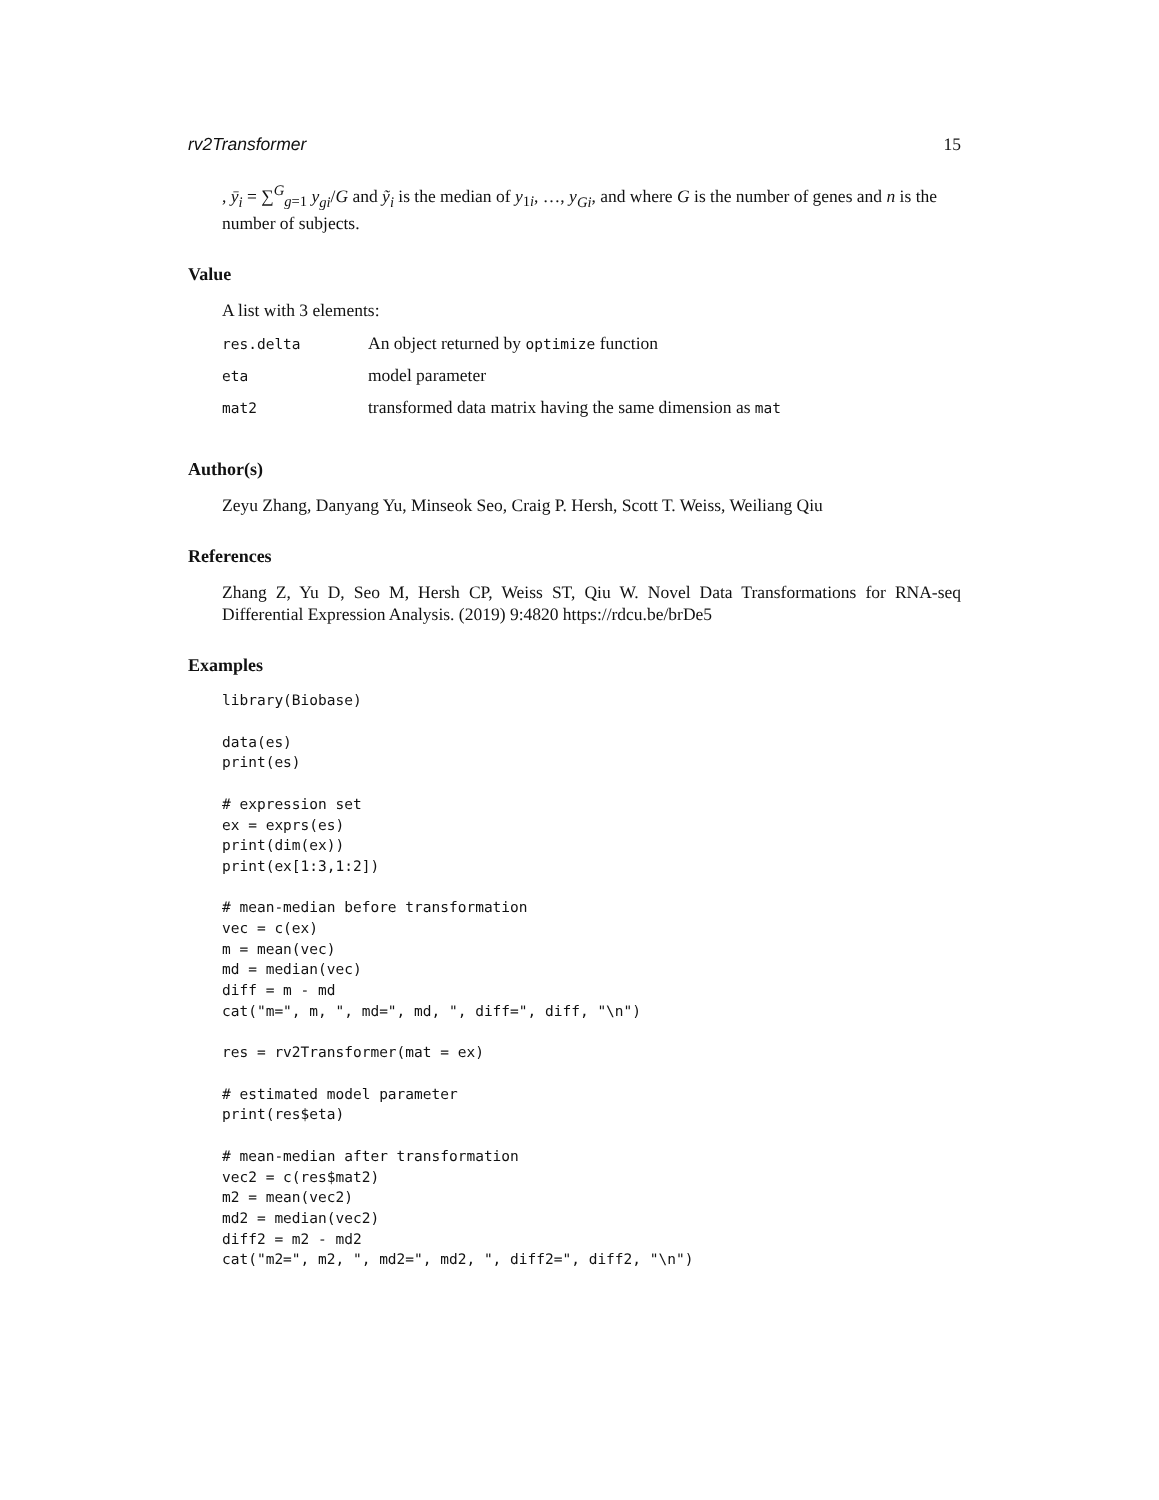rv2Transformer 15
, ȳ<sub>i</sub> = ∑<sup>G</sup><sub>g=1</sub> y<sub>gi</sub>/G and ỹ<sub>i</sub> is the median of y<sub>1i</sub>, …, y<sub>Gi</sub>, and where G is the number of genes and n is the number of subjects.
Value
A list with 3 elements:
| res.delta | An object returned by optimize function |
| eta | model parameter |
| mat2 | transformed data matrix having the same dimension as mat |
Author(s)
Zeyu Zhang, Danyang Yu, Minseok Seo, Craig P. Hersh, Scott T. Weiss, Weiliang Qiu
References
Zhang Z, Yu D, Seo M, Hersh CP, Weiss ST, Qiu W. Novel Data Transformations for RNA-seq Differential Expression Analysis. (2019) 9:4820 https://rdcu.be/brDe5
Examples
library(Biobase)

data(es)
print(es)

# expression set
ex = exprs(es)
print(dim(ex))
print(ex[1:3,1:2])

# mean-median before transformation
vec = c(ex)
m = mean(vec)
md = median(vec)
diff = m - md
cat("m=", m, ", md=", md, ", diff=", diff, "\n")

res = rv2Transformer(mat = ex)

# estimated model parameter
print(res$eta)

# mean-median after transformation
vec2 = c(res$mat2)
m2 = mean(vec2)
md2 = median(vec2)
diff2 = m2 - md2
cat("m2=", m2, ", md2=", md2, ", diff2=", diff2, "\n")